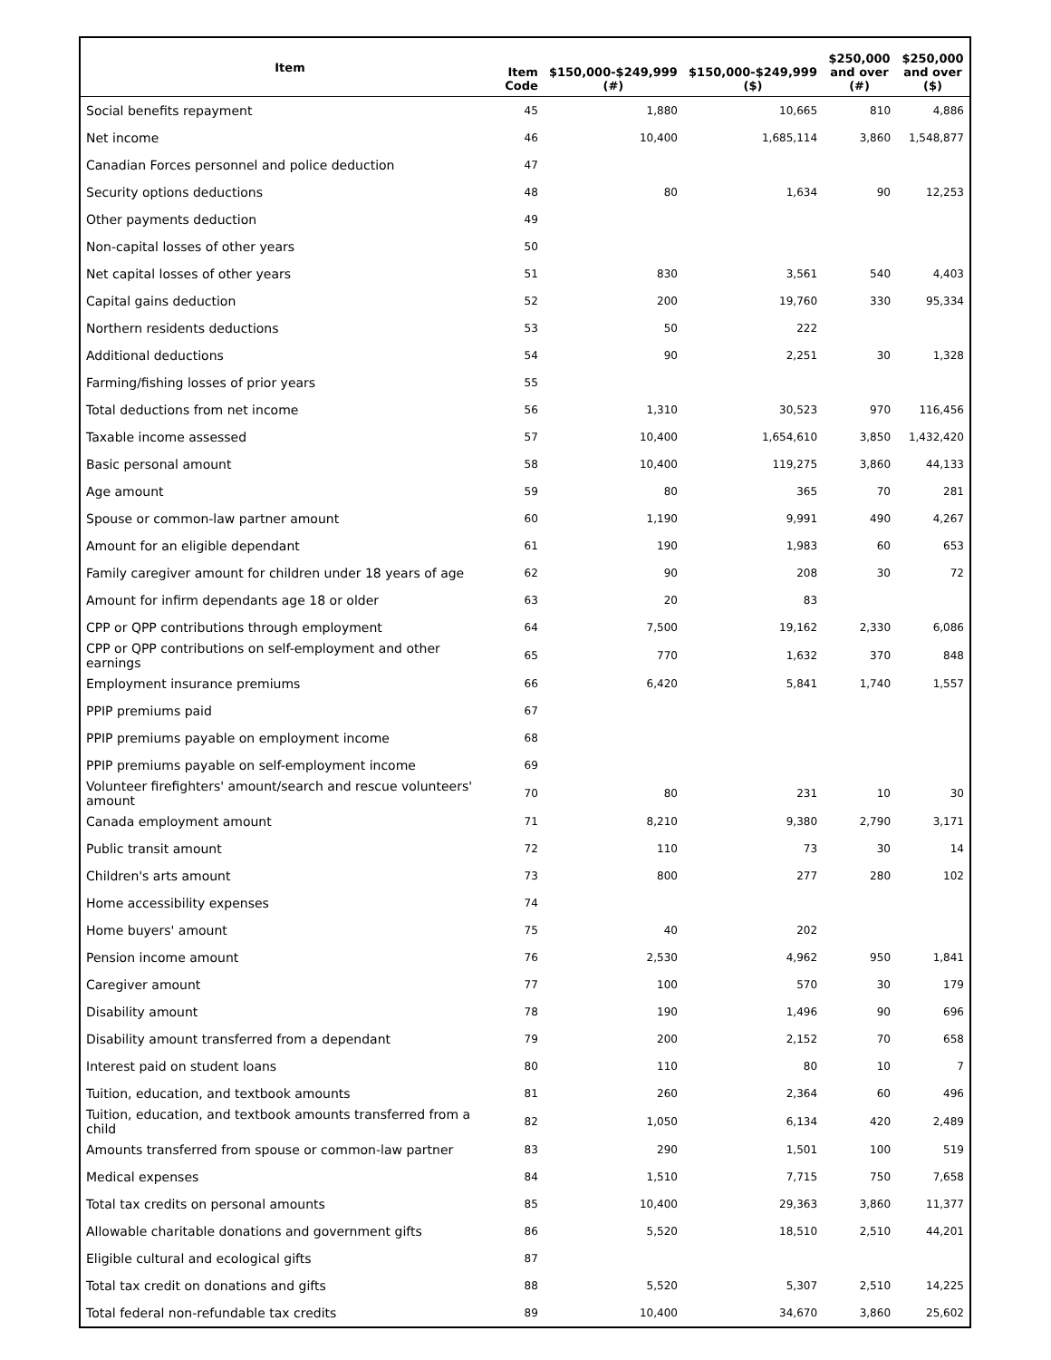| Item | Item Code | $150,000-$249,999 (#) | $150,000-$249,999 ($) | $250,000 and over (#) | $250,000 and over ($) |
| --- | --- | --- | --- | --- | --- |
| Social benefits repayment | 45 | 1,880 | 10,665 | 810 | 4,886 |
| Net income | 46 | 10,400 | 1,685,114 | 3,860 | 1,548,877 |
| Canadian Forces personnel and police deduction | 47 | | | | |
| Security options deductions | 48 | 80 | 1,634 | 90 | 12,253 |
| Other payments deduction | 49 | | | | |
| Non-capital losses of other years | 50 | | | | |
| Net capital losses of other years | 51 | 830 | 3,561 | 540 | 4,403 |
| Capital gains deduction | 52 | 200 | 19,760 | 330 | 95,334 |
| Northern residents deductions | 53 | 50 | 222 | | |
| Additional deductions | 54 | 90 | 2,251 | 30 | 1,328 |
| Farming/fishing losses of prior years | 55 | | | | |
| Total deductions from net income | 56 | 1,310 | 30,523 | 970 | 116,456 |
| Taxable income assessed | 57 | 10,400 | 1,654,610 | 3,850 | 1,432,420 |
| Basic personal amount | 58 | 10,400 | 119,275 | 3,860 | 44,133 |
| Age amount | 59 | 80 | 365 | 70 | 281 |
| Spouse or common-law partner amount | 60 | 1,190 | 9,991 | 490 | 4,267 |
| Amount for an eligible dependant | 61 | 190 | 1,983 | 60 | 653 |
| Family caregiver amount for children under 18 years of age | 62 | 90 | 208 | 30 | 72 |
| Amount for infirm dependants age 18 or older | 63 | 20 | 83 | | |
| CPP or QPP contributions through employment | 64 | 7,500 | 19,162 | 2,330 | 6,086 |
| CPP or QPP contributions on self-employment and other earnings | 65 | 770 | 1,632 | 370 | 848 |
| Employment insurance premiums | 66 | 6,420 | 5,841 | 1,740 | 1,557 |
| PPIP premiums paid | 67 | | | | |
| PPIP premiums payable on employment income | 68 | | | | |
| PPIP premiums payable on self-employment income | 69 | | | | |
| Volunteer firefighters' amount/search and rescue volunteers' amount | 70 | 80 | 231 | 10 | 30 |
| Canada employment amount | 71 | 8,210 | 9,380 | 2,790 | 3,171 |
| Public transit amount | 72 | 110 | 73 | 30 | 14 |
| Children's arts amount | 73 | 800 | 277 | 280 | 102 |
| Home accessibility expenses | 74 | | | | |
| Home buyers' amount | 75 | 40 | 202 | | |
| Pension income amount | 76 | 2,530 | 4,962 | 950 | 1,841 |
| Caregiver amount | 77 | 100 | 570 | 30 | 179 |
| Disability amount | 78 | 190 | 1,496 | 90 | 696 |
| Disability amount transferred from a dependant | 79 | 200 | 2,152 | 70 | 658 |
| Interest paid on student loans | 80 | 110 | 80 | 10 | 7 |
| Tuition, education, and textbook amounts | 81 | 260 | 2,364 | 60 | 496 |
| Tuition, education, and textbook amounts transferred from a child | 82 | 1,050 | 6,134 | 420 | 2,489 |
| Amounts transferred from spouse or common-law partner | 83 | 290 | 1,501 | 100 | 519 |
| Medical expenses | 84 | 1,510 | 7,715 | 750 | 7,658 |
| Total tax credits on personal amounts | 85 | 10,400 | 29,363 | 3,860 | 11,377 |
| Allowable charitable donations and government gifts | 86 | 5,520 | 18,510 | 2,510 | 44,201 |
| Eligible cultural and ecological gifts | 87 | | | | |
| Total tax credit on donations and gifts | 88 | 5,520 | 5,307 | 2,510 | 14,225 |
| Total federal non-refundable tax credits | 89 | 10,400 | 34,670 | 3,860 | 25,602 |